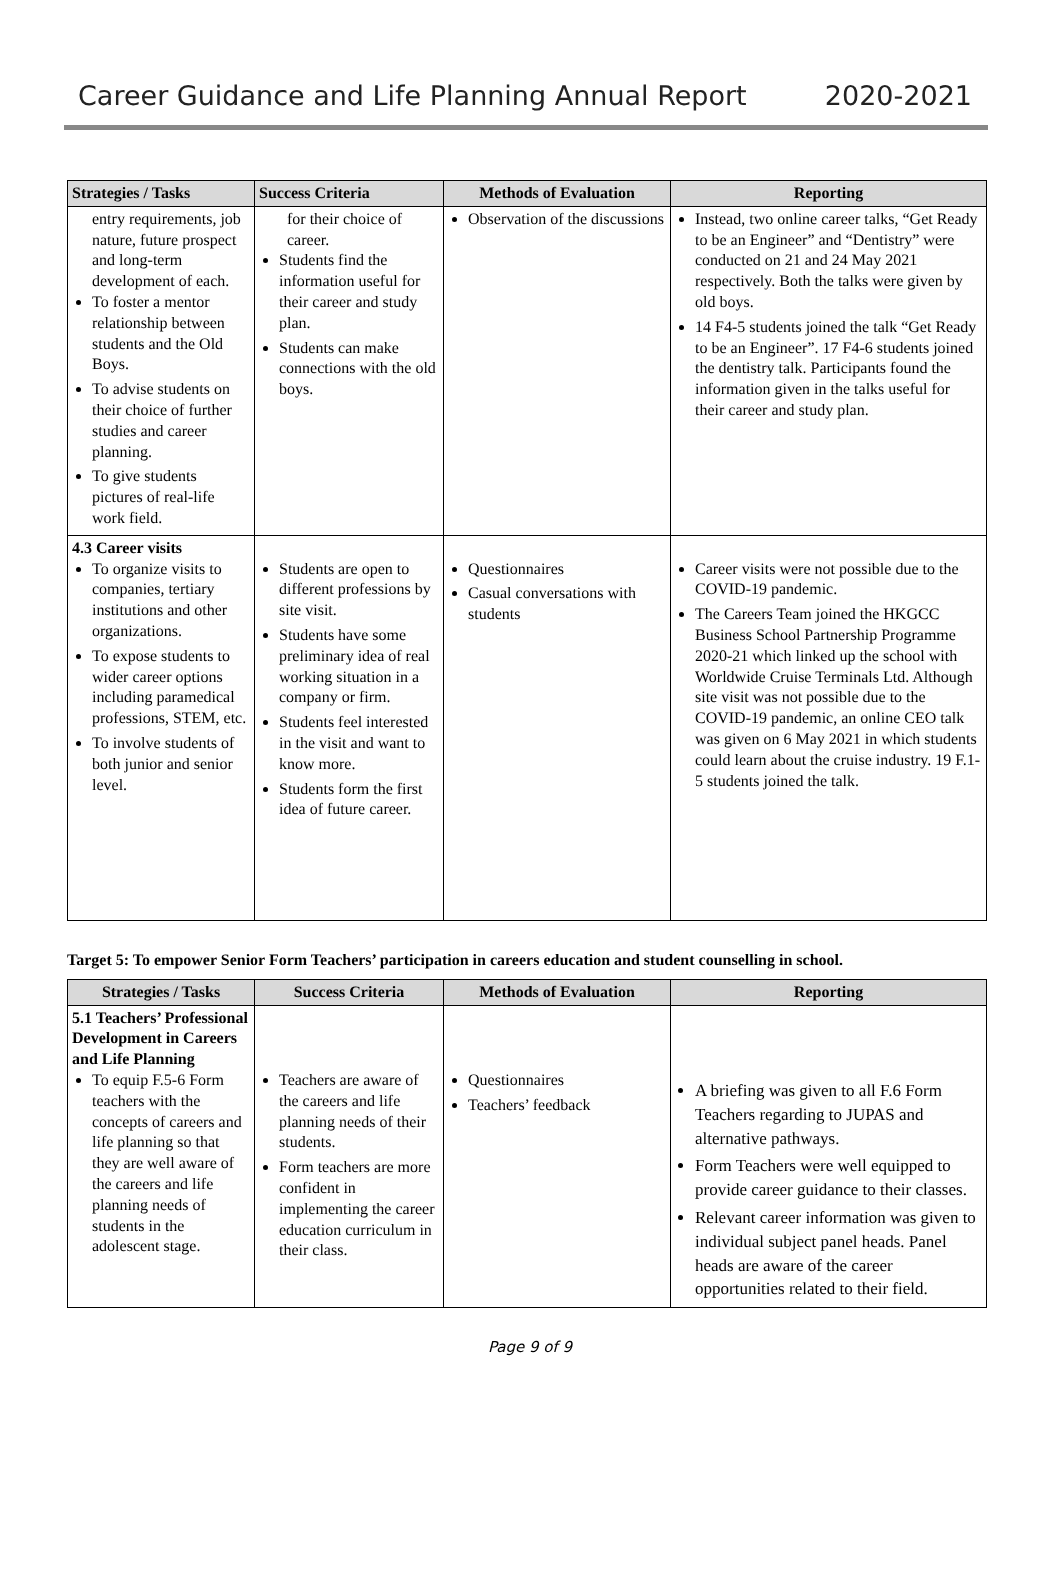Career Guidance and Life Planning Annual Report 2020-2021
| Strategies / Tasks | Success Criteria | Methods of Evaluation | Reporting |
| --- | --- | --- | --- |
| entry requirements, job nature, future prospect and long-term development of each. To foster a mentor relationship between students and the Old Boys. To advise students on their choice of further studies and career planning. To give students pictures of real-life work field. | for their choice of career. Students find the information useful for their career and study plan. Students can make connections with the old boys. | Observation of the discussions | Instead, two online career talks, “Get Ready to be an Engineer” and “Dentistry” were conducted on 21 and 24 May 2021 respectively. Both the talks were given by old boys. 14 F4-5 students joined the talk “Get Ready to be an Engineer”. 17 F4-6 students joined the dentistry talk. Participants found the information given in the talks useful for their career and study plan. |
| 4.3 Career visits To organize visits to companies, tertiary institutions and other organizations. To expose students to wider career options including paramedical professions, STEM, etc. To involve students of both junior and senior level. | Students are open to different professions by site visit. Students have some preliminary idea of real working situation in a company or firm. Students feel interested in the visit and want to know more. Students form the first idea of future career. | Questionnaires Casual conversations with students | Career visits were not possible due to the COVID-19 pandemic. The Careers Team joined the HKGCC Business School Partnership Programme 2020-21 which linked up the school with Worldwide Cruise Terminals Ltd. Although site visit was not possible due to the COVID-19 pandemic, an online CEO talk was given on 6 May 2021 in which students could learn about the cruise industry. 19 F.1-5 students joined the talk. |
Target 5: To empower Senior Form Teachers’ participation in careers education and student counselling in school.
| Strategies / Tasks | Success Criteria | Methods of Evaluation | Reporting |
| --- | --- | --- | --- |
| 5.1 Teachers’ Professional Development in Careers and Life Planning To equip F.5-6 Form teachers with the concepts of careers and life planning so that they are well aware of the careers and life planning needs of students in the adolescent stage. | Teachers are aware of the careers and life planning needs of their students. Form teachers are more confident in implementing the career education curriculum in their class. | Questionnaires Teachers’ feedback | A briefing was given to all F.6 Form Teachers regarding to JUPAS and alternative pathways. Form Teachers were well equipped to provide career guidance to their classes. Relevant career information was given to individual subject panel heads. Panel heads are aware of the career opportunities related to their field. |
Page 9 of 9